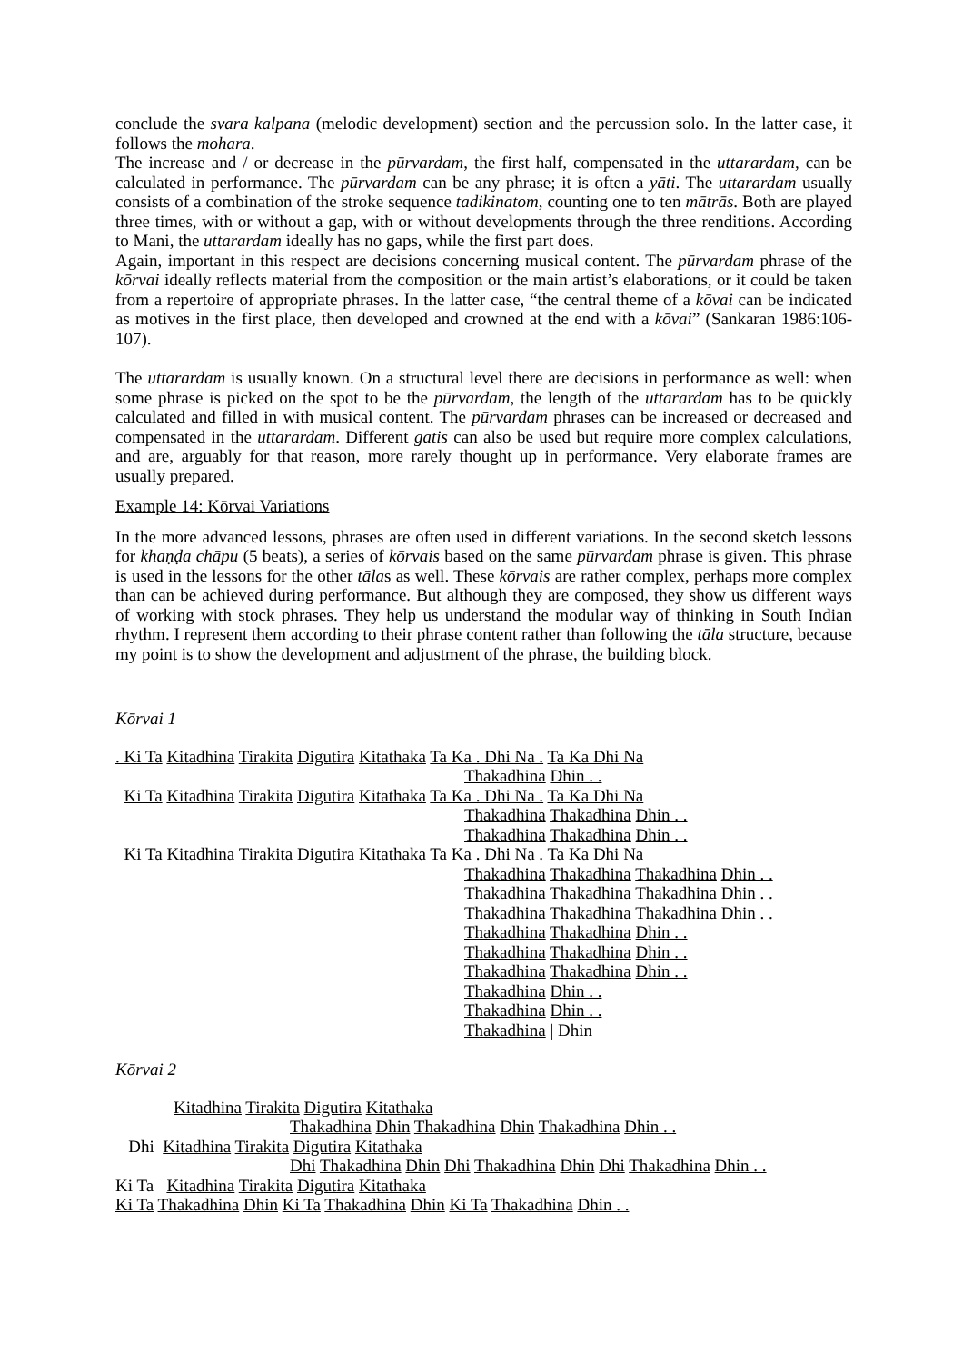conclude the svara kalpana (melodic development) section and the percussion solo. In the latter case, it follows the mohara.
The increase and / or decrease in the pūrvardam, the first half, compensated in the uttarardam, can be calculated in performance. The pūrvardam can be any phrase; it is often a yāti. The uttarardam usually consists of a combination of the stroke sequence tadikinatom, counting one to ten mātrās. Both are played three times, with or without a gap, with or without developments through the three renditions. According to Mani, the uttarardam ideally has no gaps, while the first part does.
Again, important in this respect are decisions concerning musical content. The pūrvardam phrase of the kōrvai ideally reflects material from the composition or the main artist’s elaborations, or it could be taken from a repertoire of appropriate phrases. In the latter case, “the central theme of a kōvai can be indicated as motives in the first place, then developed and crowned at the end with a kōvai” (Sankaran 1986:106-107).
The uttarardam is usually known. On a structural level there are decisions in performance as well: when some phrase is picked on the spot to be the pūrvardam, the length of the uttarardam has to be quickly calculated and filled in with musical content. The pūrvardam phrases can be increased or decreased and compensated in the uttarardam. Different gatis can also be used but require more complex calculations, and are, arguably for that reason, more rarely thought up in performance. Very elaborate frames are usually prepared.
Example 14: Kōrvai Variations
In the more advanced lessons, phrases are often used in different variations. In the second sketch lessons for khaṇḍa chāpu (5 beats), a series of kōrvais based on the same pūrvardam phrase is given. This phrase is used in the lessons for the other tālas as well. These kōrvais are rather complex, perhaps more complex than can be achieved during performance. But although they are composed, they show us different ways of working with stock phrases. They help us understand the modular way of thinking in South Indian rhythm. I represent them according to their phrase content rather than following the tāla structure, because my point is to show the development and adjustment of the phrase, the building block.
Kōrvai 1
. Ki Ta Kitadhina Tirakita Digutira Kitathaka Ta Ka . Dhi Na . Ta Ka Dhi Na
Thakadhina Dhin . .
Ki Ta Kitadhina Tirakita Digutira Kitathaka Ta Ka . Dhi Na . Ta Ka Dhi Na
Thakadhina Thakadhina Dhin . .
Thakadhina Thakadhina Dhin . .
Ki Ta Kitadhina Tirakita Digutira Kitathaka Ta Ka . Dhi Na . Ta Ka Dhi Na
Thakadhina Thakadhina Thakadhina Dhin . .
Thakadhina Thakadhina Thakadhina Dhin . .
Thakadhina Thakadhina Thakadhina Dhin . .
Thakadhina Thakadhina Dhin . .
Thakadhina Thakadhina Dhin . .
Thakadhina Thakadhina Dhin . .
Thakadhina Dhin . .
Thakadhina Dhin . .
Thakadhina | Dhin
Kōrvai 2
Kitadhina Tirakita Digutira Kitathaka
Thakadhina Dhin Thakadhina Dhin Thakadhina Dhin . .
Dhi Kitadhina Tirakita Digutira Kitathaka
Dhi Thakadhina Dhin Dhi Thakadhina Dhin Dhi Thakadhina Dhin . .
Ki Ta Kitadhina Tirakita Digutira Kitathaka
Ki Ta Thakadhina Dhin Ki Ta Thakadhina Dhin Ki Ta Thakadhina Dhin . .